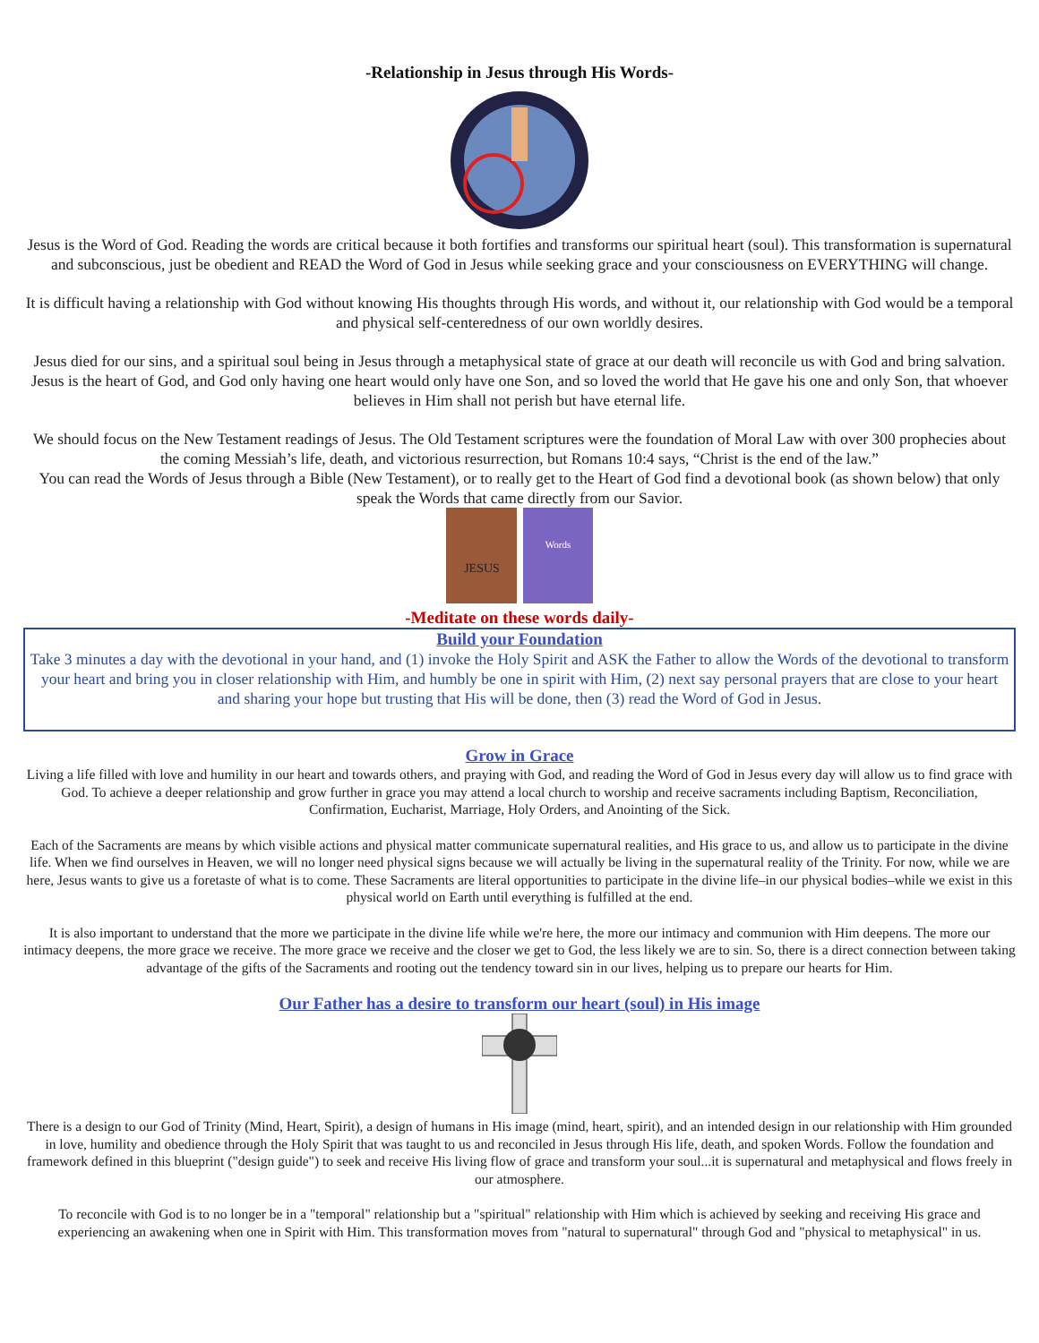-Relationship in Jesus through His Words-
Jesus is the Word of God. Reading the words are critical because it both fortifies and transforms our spiritual heart (soul). This transformation is supernatural and subconscious, just be obedient and READ the Word of God in Jesus while seeking grace and your consciousness on EVERYTHING will change.
It is difficult having a relationship with God without knowing His thoughts through His words, and without it, our relationship with God would be a temporal and physical self-centeredness of our own worldly desires.
Jesus died for our sins, and a spiritual soul being in Jesus through a metaphysical state of grace at our death will reconcile us with God and bring salvation. Jesus is the heart of God, and God only having one heart would only have one Son, and so loved the world that He gave his one and only Son, that whoever believes in Him shall not perish but have eternal life.
We should focus on the New Testament readings of Jesus. The Old Testament scriptures were the foundation of Moral Law with over 300 prophecies about the coming Messiah’s life, death, and victorious resurrection, but Romans 10:4 says, “Christ is the end of the law.”
You can read the Words of Jesus through a Bible (New Testament), or to really get to the Heart of God find a devotional book (as shown below) that only speak the Words that came directly from our Savior.
JESUS
Words
-Meditate on these words daily-
Build your Foundation
Take 3 minutes a day with the devotional in your hand, and (1) invoke the Holy Spirit and ASK the Father to allow the Words of the devotional to transform your heart and bring you in closer relationship with Him, and humbly be one in spirit with Him, (2) next say personal prayers that are close to your heart and sharing your hope but trusting that His will be done, then (3) read the Word of God in Jesus.
Grow in Grace
Living a life filled with love and humility in our heart and towards others, and praying with God, and reading the Word of God in Jesus every day will allow us to find grace with God. To achieve a deeper relationship and grow further in grace you may attend a local church to worship and receive sacraments including Baptism, Reconciliation, Confirmation, Eucharist, Marriage, Holy Orders, and Anointing of the Sick.
Each of the Sacraments are means by which visible actions and physical matter communicate supernatural realities, and His grace to us, and allow us to participate in the divine life. When we find ourselves in Heaven, we will no longer need physical signs because we will actually be living in the supernatural reality of the Trinity. For now, while we are here, Jesus wants to give us a foretaste of what is to come. These Sacraments are literal opportunities to participate in the divine life–in our physical bodies–while we exist in this physical world on Earth until everything is fulfilled at the end.
It is also important to understand that the more we participate in the divine life while we're here, the more our intimacy and communion with Him deepens. The more our intimacy deepens, the more grace we receive. The more grace we receive and the closer we get to God, the less likely we are to sin. So, there is a direct connection between taking advantage of the gifts of the Sacraments and rooting out the tendency toward sin in our lives, helping us to prepare our hearts for Him.
Our Father has a desire to transform our heart (soul) in His image
There is a design to our God of Trinity (Mind, Heart, Spirit), a design of humans in His image (mind, heart, spirit), and an intended design in our relationship with Him grounded in love, humility and obedience through the Holy Spirit that was taught to us and reconciled in Jesus through His life, death, and spoken Words. Follow the foundation and framework defined in this blueprint ("design guide") to seek and receive His living flow of grace and transform your soul...it is supernatural and metaphysical and flows freely in our atmosphere.
To reconcile with God is to no longer be in a "temporal" relationship but a "spiritual" relationship with Him which is achieved by seeking and receiving His grace and experiencing an awakening when one in Spirit with Him. This transformation moves from "natural to supernatural" through God and "physical to metaphysical" in us.